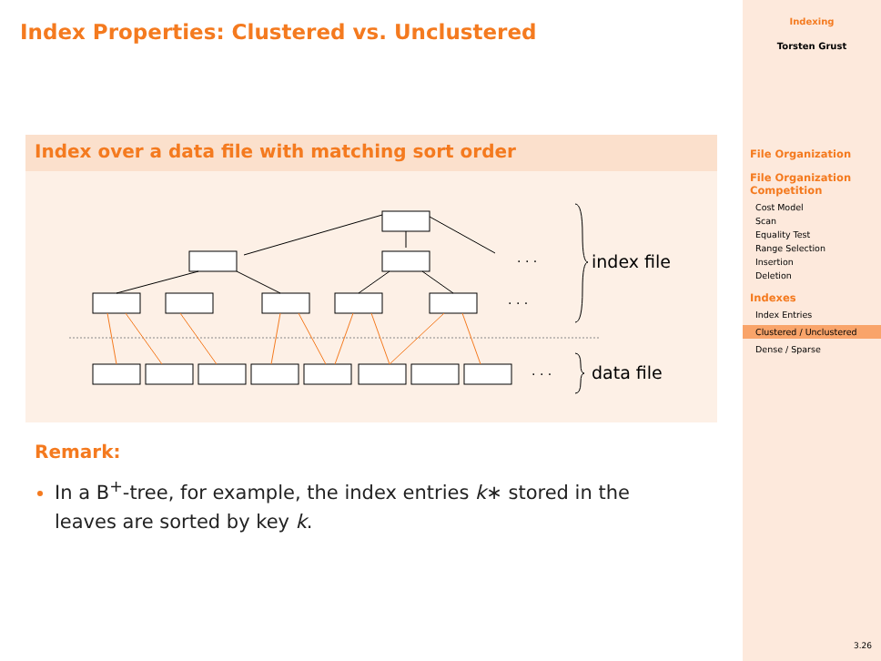Index Properties: Clustered vs. Unclustered
Index over a data file with matching sort order
· · ·
· · ·
· · ·
index file
data file
Remark:
In a B<sup>+</sup>-tree, for example, the index entries k∗ stored in the leaves are sorted by key k.
Indexing
Torsten Grust
File Organization
File Organization Competition
Cost Model
Scan
Equality Test
Range Selection
Insertion
Deletion
Indexes
Index Entries
Clustered / Unclustered
Dense / Sparse
3.26